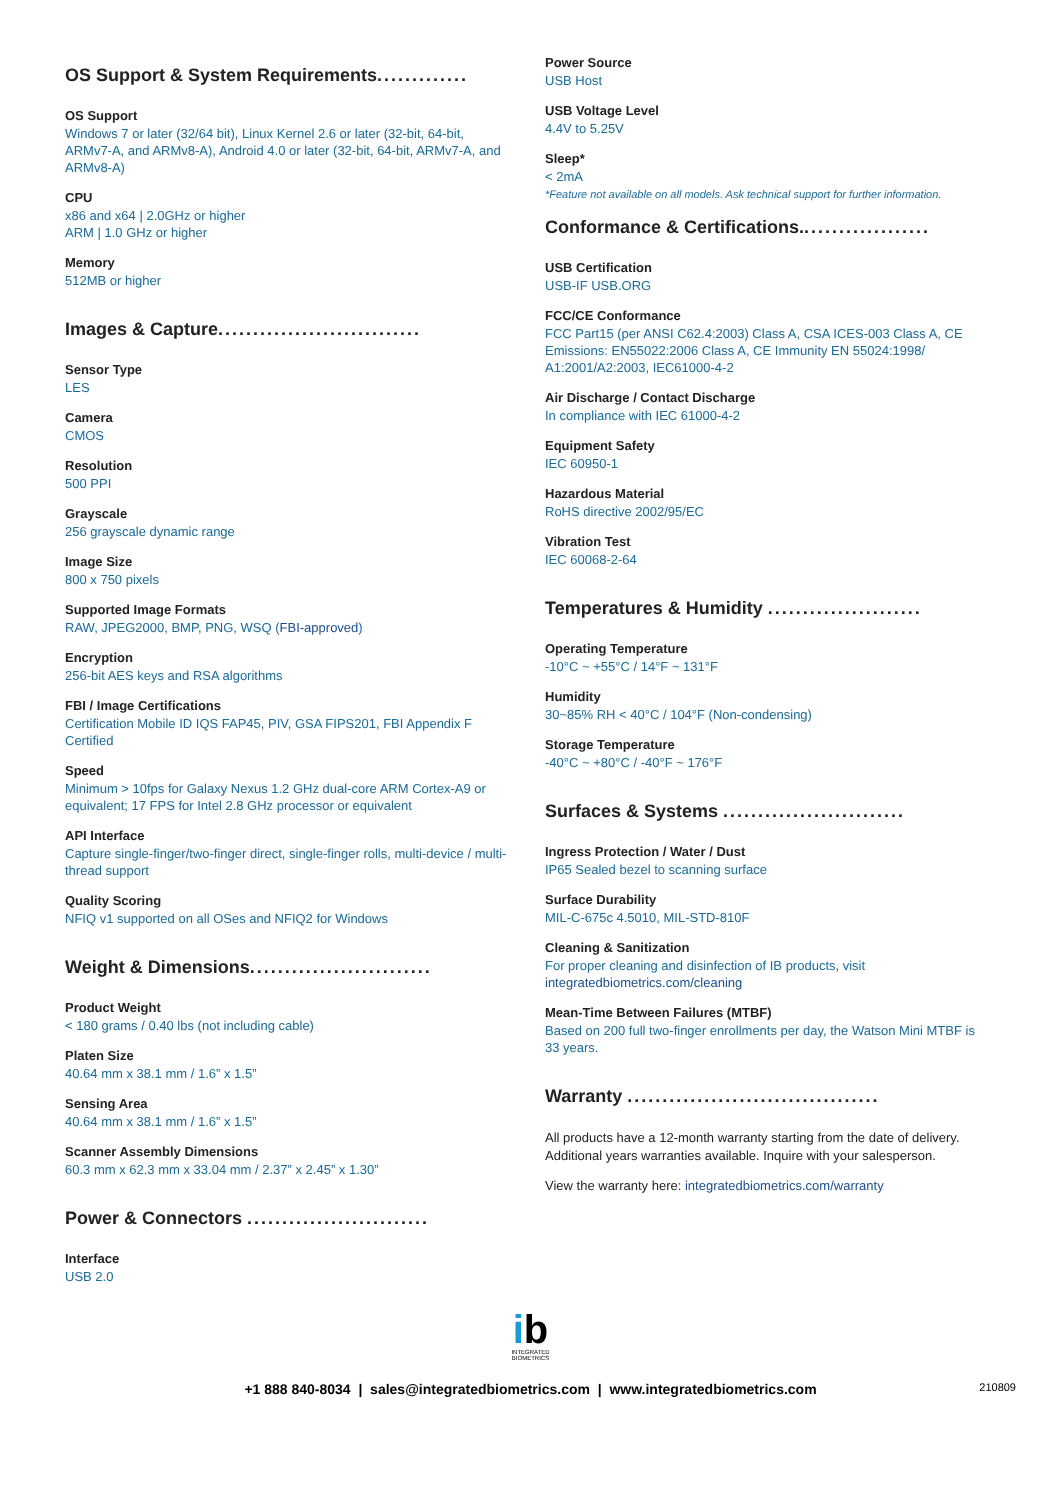OS Support & System Requirements.............
OS Support
Windows 7 or later (32/64 bit), Linux Kernel 2.6 or later (32-bit, 64-bit, ARMv7-A, and ARMv8-A), Android 4.0 or later (32-bit, 64-bit, ARMv7-A, and ARMv8-A)
CPU
x86 and x64 | 2.0GHz or higher
ARM | 1.0 GHz or higher
Memory
512MB or higher
Images & Capture.............................
Sensor Type
LES
Camera
CMOS
Resolution
500 PPI
Grayscale
256 grayscale dynamic range
Image Size
800 x 750 pixels
Supported Image Formats
RAW, JPEG2000, BMP, PNG, WSQ (FBI-approved)
Encryption
256-bit AES keys and RSA algorithms
FBI / Image Certifications
Certification Mobile ID IQS FAP45, PIV, GSA FIPS201, FBI Appendix F Certified
Speed
Minimum > 10fps for Galaxy Nexus 1.2 GHz dual-core ARM Cortex-A9 or equivalent; 17 FPS for Intel 2.8 GHz processor or equivalent
API Interface
Capture single-finger/two-finger direct, single-finger rolls, multi-device / multi-thread support
Quality Scoring
NFIQ v1 supported on all OSes and NFIQ2 for Windows
Weight & Dimensions..........................
Product Weight
< 180 grams / 0.40 lbs (not including cable)
Platen Size
40.64 mm x 38.1 mm / 1.6” x 1.5”
Sensing Area
40.64 mm x 38.1 mm / 1.6” x 1.5”
Scanner Assembly Dimensions
60.3 mm x 62.3 mm x 33.04 mm / 2.37” x 2.45” x 1.30”
Power & Connectors ..........................
Interface
USB 2.0
Power Source
USB Host
USB Voltage Level
4.4V to 5.25V
Sleep*
< 2mA
*Feature not available on all models. Ask technical support for further information.
Conformance & Certifications...................
USB Certification
USB-IF USB.ORG
FCC/CE Conformance
FCC Part15 (per ANSI C62.4:2003) Class A, CSA ICES-003 Class A, CE Emissions: EN55022:2006 Class A, CE Immunity EN 55024:1998/ A1:2001/A2:2003, IEC61000-4-2
Air Discharge / Contact Discharge
In compliance with IEC 61000-4-2
Equipment Safety
IEC 60950-1
Hazardous Material
RoHS directive 2002/95/EC
Vibration Test
IEC 60068-2-64
Temperatures & Humidity ......................
Operating Temperature
-10°C ~ +55°C / 14°F ~ 131°F
Humidity
30~85% RH < 40°C / 104°F (Non-condensing)
Storage Temperature
-40°C ~ +80°C / -40°F ~ 176°F
Surfaces & Systems ..........................
Ingress Protection / Water / Dust
IP65 Sealed bezel to scanning surface
Surface Durability
MIL-C-675c 4.5010, MIL-STD-810F
Cleaning & Sanitization
For proper cleaning and disinfection of IB products, visit integratedbiometrics.com/cleaning
Mean-Time Between Failures (MTBF)
Based on 200 full two-finger enrollments per day, the Watson Mini MTBF is 33 years.
Warranty ....................................
All products have a 12-month warranty starting from the date of delivery. Additional years warranties available. Inquire with your salesperson.
View the warranty here: integratedbiometrics.com/warranty
ib
INTEGRATED
BIOMETRICS
+1 888 840-8034 | sales@integratedbiometrics.com | www.integratedbiometrics.com 210809